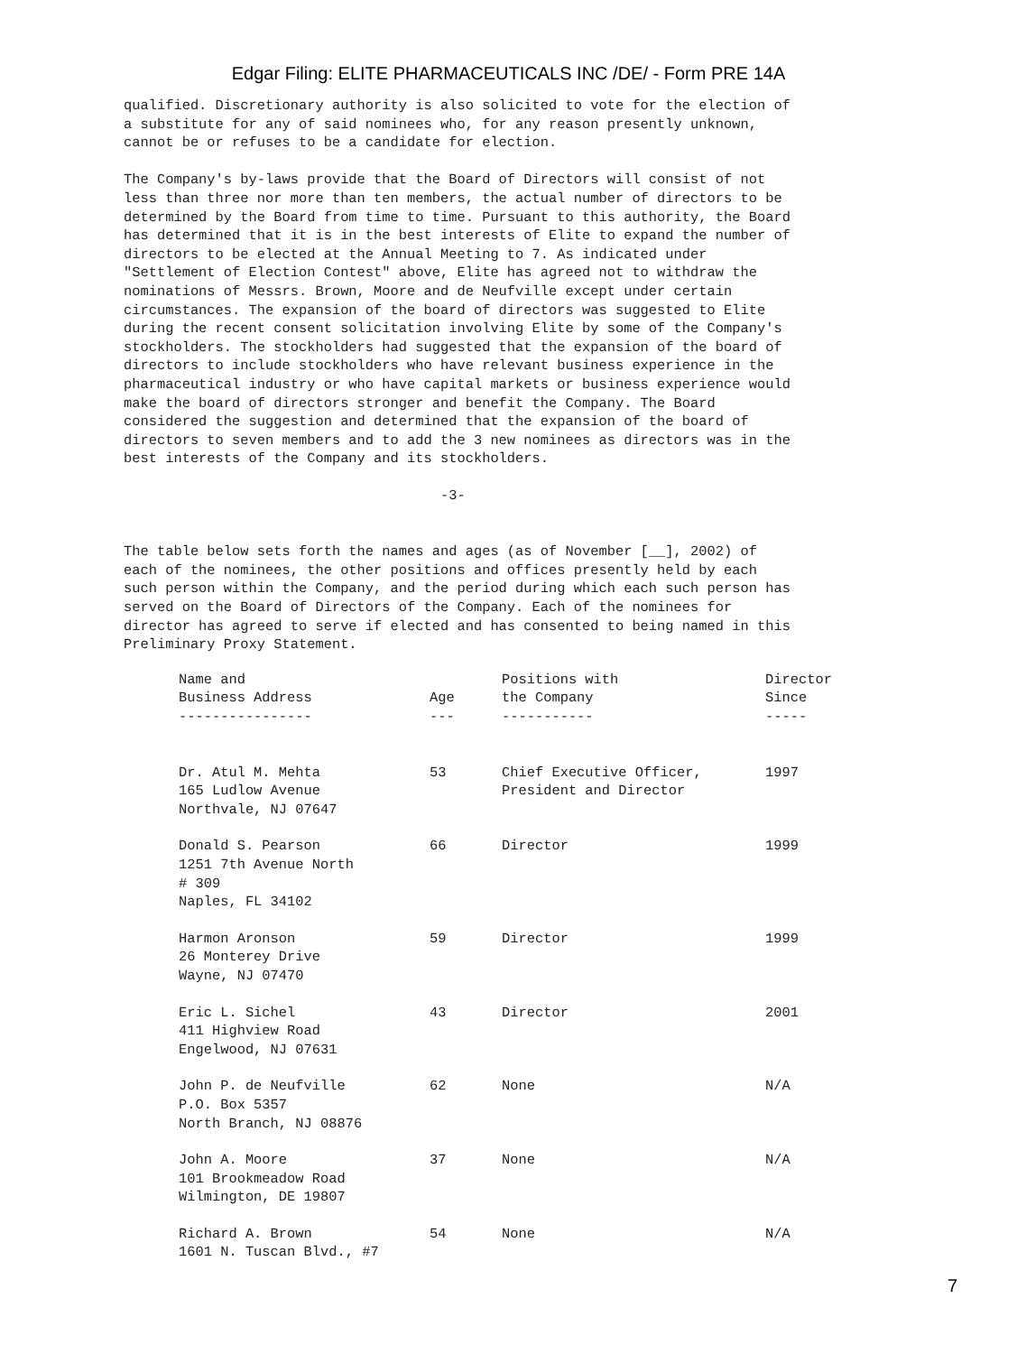Edgar Filing: ELITE PHARMACEUTICALS INC /DE/ - Form PRE 14A
qualified. Discretionary authority is also solicited to vote for the election of
a substitute for any of said nominees who, for any reason presently unknown,
cannot be or refuses to be a candidate for election.

The Company's by-laws provide that the Board of Directors will consist of not
less than three nor more than ten members, the actual number of directors to be
determined by the Board from time to time. Pursuant to this authority, the Board
has determined that it is in the best interests of Elite to expand the number of
directors to be elected at the Annual Meeting to 7. As indicated under
"Settlement of Election Contest" above, Elite has agreed not to withdraw the
nominations of Messrs. Brown, Moore and de Neufville except under certain
circumstances. The expansion of the board of directors was suggested to Elite
during the recent consent solicitation involving Elite by some of the Company's
stockholders. The stockholders had suggested that the expansion of the board of
directors to include stockholders who have relevant business experience in the
pharmaceutical industry or who have capital markets or business experience would
make the board of directors stronger and benefit the Company. The Board
considered the suggestion and determined that the expansion of the board of
directors to seven members and to add the 3 new nominees as directors was in the
best interests of the Company and its stockholders.

                                      -3-


The table below sets forth the names and ages (as of November [__], 2002) of
each of the nominees, the other positions and offices presently held by each
such person within the Company, and the period during which each such person has
served on the Board of Directors of the Company. Each of the nominees for
director has agreed to serve if elected and has consented to being named in this
Preliminary Proxy Statement.
| Name and Business Address ---------------- | Age --- | Positions with the Company ----------- | Director Since ----- |
| --- | --- | --- | --- |
| Dr. Atul M. Mehta 165 Ludlow Avenue Northvale, NJ 07647 | 53 | Chief Executive Officer, President and Director | 1997 |
| Donald S. Pearson 1251 7th Avenue North # 309 Naples, FL 34102 | 66 | Director | 1999 |
| Harmon Aronson 26 Monterey Drive Wayne, NJ 07470 | 59 | Director | 1999 |
| Eric L. Sichel 411 Highview Road Engelwood, NJ 07631 | 43 | Director | 2001 |
| John P. de Neufville P.O. Box 5357 North Branch, NJ 08876 | 62 | None | N/A |
| John A. Moore 101 Brookmeadow Road Wilmington, DE 19807 | 37 | None | N/A |
| Richard A. Brown 1601 N. Tuscan Blvd., #7 | 54 | None | N/A |
7